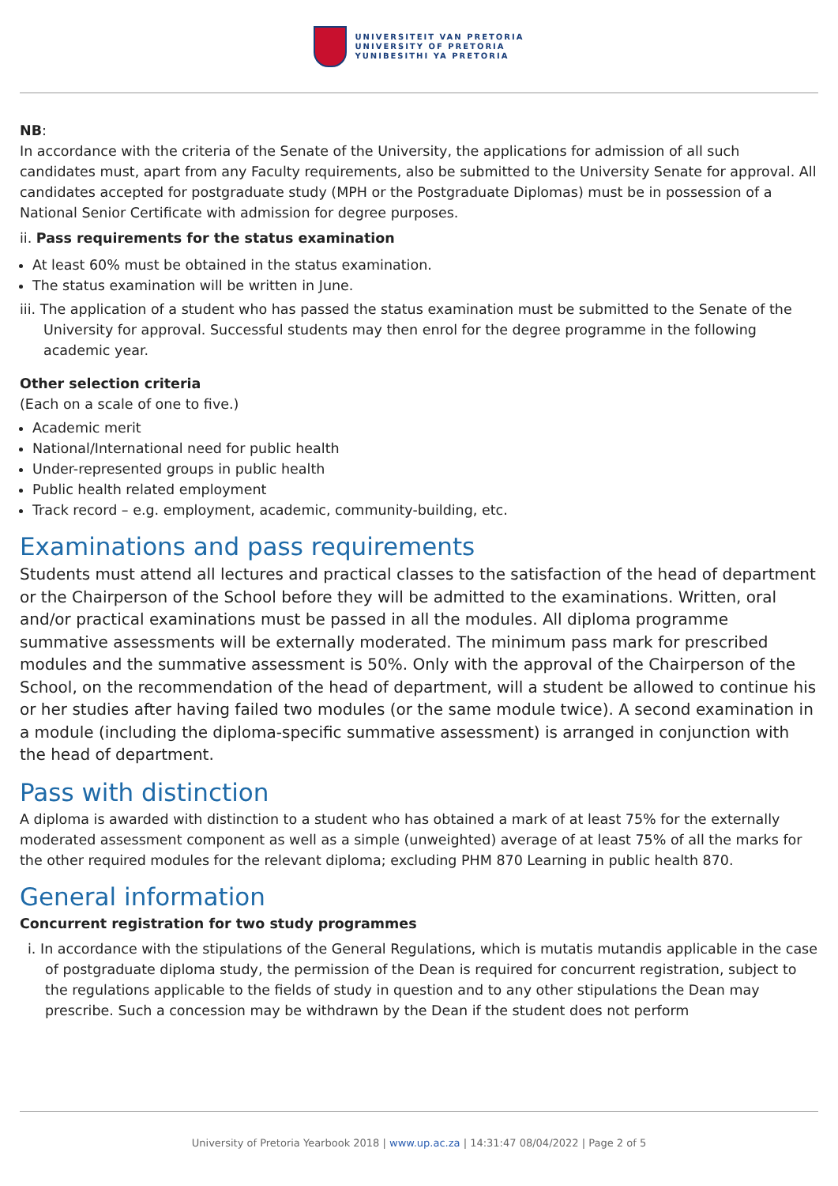UNIVERSITEIT VAN PRETORIA
UNIVERSITY OF PRETORIA
YUNIBESITHI YA PRETORIA
NB:
In accordance with the criteria of the Senate of the University, the applications for admission of all such candidates must, apart from any Faculty requirements, also be submitted to the University Senate for approval. All candidates accepted for postgraduate study (MPH or the Postgraduate Diplomas) must be in possession of a National Senior Certificate with admission for degree purposes.
ii. Pass requirements for the status examination
At least 60% must be obtained in the status examination.
The status examination will be written in June.
iii. The application of a student who has passed the status examination must be submitted to the Senate of the University for approval. Successful students may then enrol for the degree programme in the following academic year.
Other selection criteria
(Each on a scale of one to five.)
Academic merit
National/International need for public health
Under-represented groups in public health
Public health related employment
Track record – e.g. employment, academic, community-building, etc.
Examinations and pass requirements
Students must attend all lectures and practical classes to the satisfaction of the head of department or the Chairperson of the School before they will be admitted to the examinations. Written, oral and/or practical examinations must be passed in all the modules. All diploma programme summative assessments will be externally moderated. The minimum pass mark for prescribed modules and the summative assessment is 50%. Only with the approval of the Chairperson of the School, on the recommendation of the head of department, will a student be allowed to continue his or her studies after having failed two modules (or the same module twice). A second examination in a module (including the diploma-specific summative assessment) is arranged in conjunction with the head of department.
Pass with distinction
A diploma is awarded with distinction to a student who has obtained a mark of at least 75% for the externally moderated assessment component as well as a simple (unweighted) average of at least 75% of all the marks for the other required modules for the relevant diploma; excluding PHM 870 Learning in public health 870.
General information
Concurrent registration for two study programmes
i. In accordance with the stipulations of the General Regulations, which is mutatis mutandis applicable in the case of postgraduate diploma study, the permission of the Dean is required for concurrent registration, subject to the regulations applicable to the fields of study in question and to any other stipulations the Dean may prescribe. Such a concession may be withdrawn by the Dean if the student does not perform
University of Pretoria Yearbook 2018 | www.up.ac.za | 14:31:47 08/04/2022 | Page 2 of 5